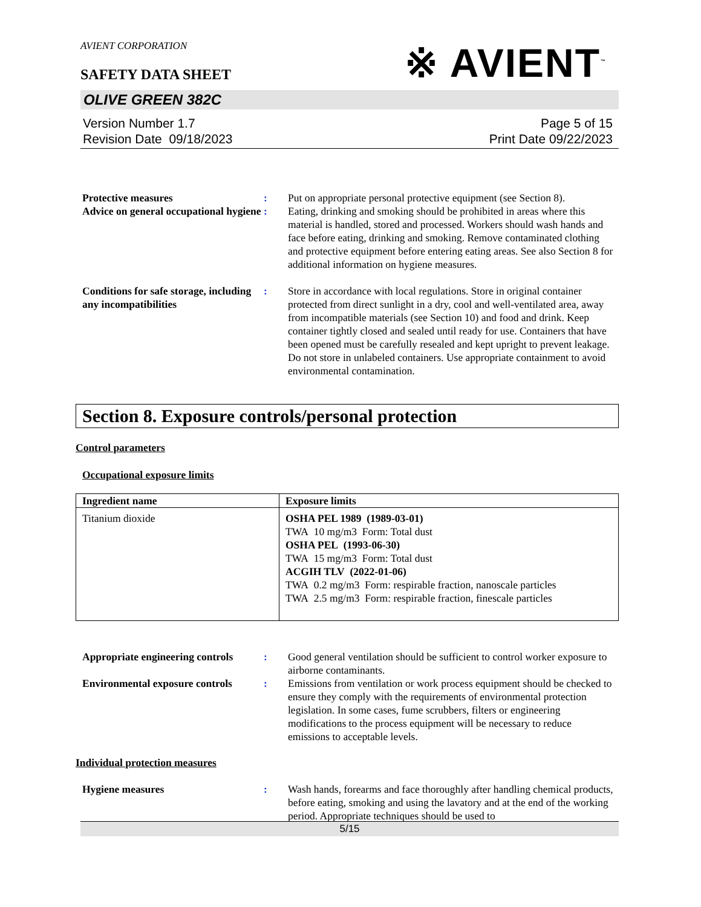AVIENT CORPORATION
※ AVIENT<sup>™</sup>
SAFETY DATA SHEET
OLIVE GREEN 382C
Version Number 1.7
Revision Date 09/18/2023
Page 5 of 15
Print Date 09/22/2023
Protective measures : Put on appropriate personal protective equipment (see Section 8).
Advice on general occupational hygiene
: Eating, drinking and smoking should be prohibited in areas where this material is handled, stored and processed. Workers should wash hands and face before eating, drinking and smoking. Remove contaminated clothing and protective equipment before entering eating areas. See also Section 8 for additional information on hygiene measures.
Conditions for safe storage, including any incompatibilities
: Store in accordance with local regulations. Store in original container protected from direct sunlight in a dry, cool and well-ventilated area, away from incompatible materials (see Section 10) and food and drink. Keep container tightly closed and sealed until ready for use. Containers that have been opened must be carefully resealed and kept upright to prevent leakage. Do not store in unlabeled containers. Use appropriate containment to avoid environmental contamination.
Section 8. Exposure controls/personal protection
Control parameters
Occupational exposure limits
| Ingredient name | Exposure limits |
| --- | --- |
| Titanium dioxide | OSHA PEL 1989 (1989-03-01) TWA 10 mg/m3 Form: Total dust OSHA PEL (1993-06-30) TWA 15 mg/m3 Form: Total dust ACGIH TLV (2022-01-06) TWA 0.2 mg/m3 Form: respirable fraction, nanoscale particles TWA 2.5 mg/m3 Form: respirable fraction, finescale particles |
Appropriate engineering controls
: Good general ventilation should be sufficient to control worker exposure to airborne contaminants.
Environmental exposure controls
: Emissions from ventilation or work process equipment should be checked to ensure they comply with the requirements of environmental protection legislation. In some cases, fume scrubbers, filters or engineering modifications to the process equipment will be necessary to reduce emissions to acceptable levels.
Individual protection measures
Hygiene measures : Wash hands, forearms and face thoroughly after handling chemical products, before eating, smoking and using the lavatory and at the end of the working period. Appropriate techniques should be used to
5/15